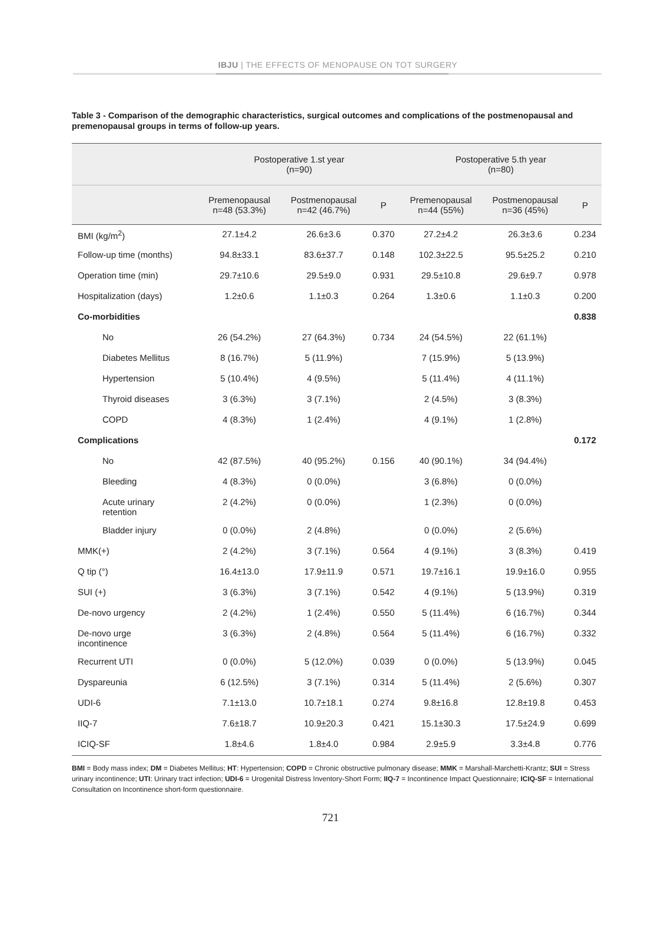IBJU | THE EFFECTS OF MENOPAUSE ON TOT SURGERY
Table 3 - Comparison of the demographic characteristics, surgical outcomes and complications of the postmenopausal and premenopausal groups in terms of follow-up years.
| | Postoperative 1.st year (n=90) | | | Postoperative 5.th year (n=80) | | |
| --- | --- | --- | --- | --- | --- | --- |
| | Premenopausal n=48 (53.3%) | Postmenopausal n=42 (46.7%) | P | Premenopausal n=44 (55%) | Postmenopausal n=36 (45%) | P |
| BMI (kg/m<sup>2</sup>) | 27.1±4.2 | 26.6±3.6 | 0.370 | 27.2±4.2 | 26.3±3.6 | 0.234 |
| Follow-up time (months) | 94.8±33.1 | 83.6±37.7 | 0.148 | 102.3±22.5 | 95.5±25.2 | 0.210 |
| Operation time (min) | 29.7±10.6 | 29.5±9.0 | 0.931 | 29.5±10.8 | 29.6±9.7 | 0.978 |
| Hospitalization (days) | 1.2±0.6 | 1.1±0.3 | 0.264 | 1.3±0.6 | 1.1±0.3 | 0.200 |
| Co-morbidities | | | | | | 0.838 |
| No | 26 (54.2%) | 27 (64.3%) | 0.734 | 24 (54.5%) | 22 (61.1%) | |
| Diabetes Mellitus | 8 (16.7%) | 5 (11.9%) | | 7 (15.9%) | 5 (13.9%) | |
| Hypertension | 5 (10.4%) | 4 (9.5%) | | 5 (11.4%) | 4 (11.1%) | |
| Thyroid diseases | 3 (6.3%) | 3 (7.1%) | | 2 (4.5%) | 3 (8.3%) | |
| COPD | 4 (8.3%) | 1 (2.4%) | | 4 (9.1%) | 1 (2.8%) | |
| Complications | | | | | | 0.172 |
| No | 42 (87.5%) | 40 (95.2%) | 0.156 | 40 (90.1%) | 34 (94.4%) | |
| Bleeding | 4 (8.3%) | 0 (0.0%) | | 3 (6.8%) | 0 (0.0%) | |
| Acute urinary retention | 2 (4.2%) | 0 (0.0%) | | 1 (2.3%) | 0 (0.0%) | |
| Bladder injury | 0 (0.0%) | 2 (4.8%) | | 0 (0.0%) | 2 (5.6%) | |
| MMK(+) | 2 (4.2%) | 3 (7.1%) | 0.564 | 4 (9.1%) | 3 (8.3%) | 0.419 |
| Q tip (°) | 16.4±13.0 | 17.9±11.9 | 0.571 | 19.7±16.1 | 19.9±16.0 | 0.955 |
| SUI (+) | 3 (6.3%) | 3 (7.1%) | 0.542 | 4 (9.1%) | 5 (13.9%) | 0.319 |
| De-novo urgency | 2 (4.2%) | 1 (2.4%) | 0.550 | 5 (11.4%) | 6 (16.7%) | 0.344 |
| De-novo urge incontinence | 3 (6.3%) | 2 (4.8%) | 0.564 | 5 (11.4%) | 6 (16.7%) | 0.332 |
| Recurrent UTI | 0 (0.0%) | 5 (12.0%) | 0.039 | 0 (0.0%) | 5 (13.9%) | 0.045 |
| Dyspareunia | 6 (12.5%) | 3 (7.1%) | 0.314 | 5 (11.4%) | 2 (5.6%) | 0.307 |
| UDI-6 | 7.1±13.0 | 10.7±18.1 | 0.274 | 9.8±16.8 | 12.8±19.8 | 0.453 |
| IIQ-7 | 7.6±18.7 | 10.9±20.3 | 0.421 | 15.1±30.3 | 17.5±24.9 | 0.699 |
| ICIQ-SF | 1.8±4.6 | 1.8±4.0 | 0.984 | 2.9±5.9 | 3.3±4.8 | 0.776 |
BMI = Body mass index; DM = Diabetes Mellitus; HT: Hypertension; COPD = Chronic obstructive pulmonary disease; MMK = Marshall-Marchetti-Krantz; SUI = Stress urinary incontinence; UTI: Urinary tract infection; UDI-6 = Urogenital Distress Inventory-Short Form; IIQ-7 = Incontinence Impact Questionnaire; ICIQ-SF = International Consultation on Incontinence short-form questionnaire.
721